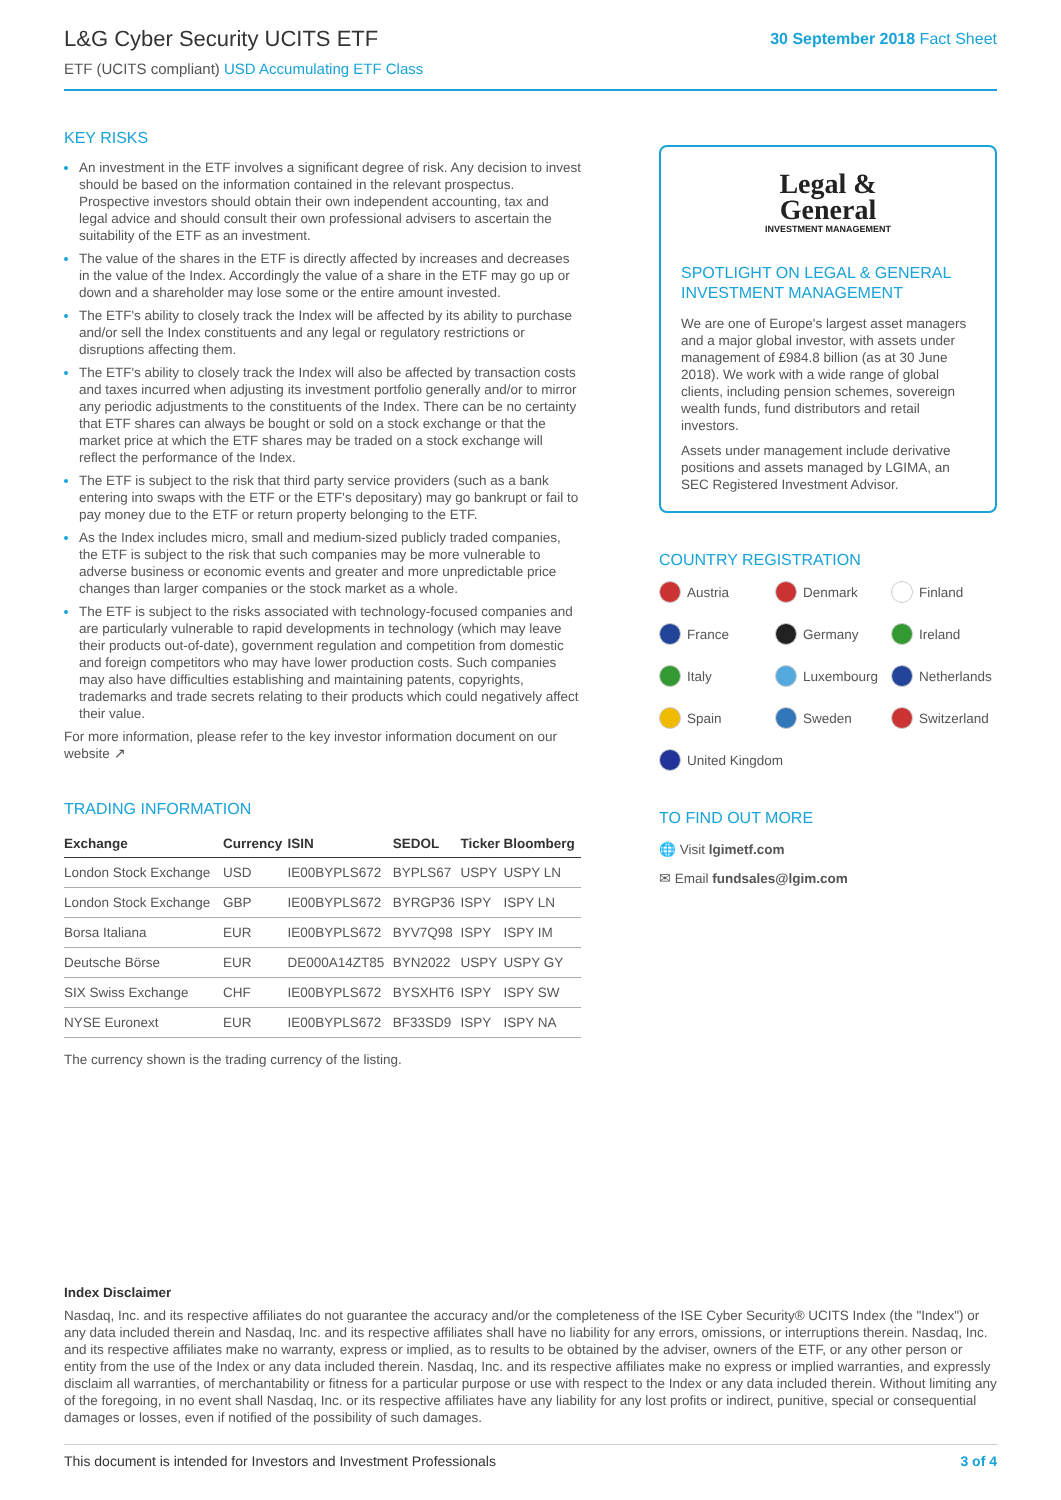L&G Cyber Security UCITS ETF
ETF (UCITS compliant) USD Accumulating ETF Class
30 September 2018 Fact Sheet
KEY RISKS
An investment in the ETF involves a significant degree of risk. Any decision to invest should be based on the information contained in the relevant prospectus. Prospective investors should obtain their own independent accounting, tax and legal advice and should consult their own professional advisers to ascertain the suitability of the ETF as an investment.
The value of the shares in the ETF is directly affected by increases and decreases in the value of the Index. Accordingly the value of a share in the ETF may go up or down and a shareholder may lose some or the entire amount invested.
The ETF's ability to closely track the Index will be affected by its ability to purchase and/or sell the Index constituents and any legal or regulatory restrictions or disruptions affecting them.
The ETF's ability to closely track the Index will also be affected by transaction costs and taxes incurred when adjusting its investment portfolio generally and/or to mirror any periodic adjustments to the constituents of the Index. There can be no certainty that ETF shares can always be bought or sold on a stock exchange or that the market price at which the ETF shares may be traded on a stock exchange will reflect the performance of the Index.
The ETF is subject to the risk that third party service providers (such as a bank entering into swaps with the ETF or the ETF's depositary) may go bankrupt or fail to pay money due to the ETF or return property belonging to the ETF.
As the Index includes micro, small and medium-sized publicly traded companies, the ETF is subject to the risk that such companies may be more vulnerable to adverse business or economic events and greater and more unpredictable price changes than larger companies or the stock market as a whole.
The ETF is subject to the risks associated with technology-focused companies and are particularly vulnerable to rapid developments in technology (which may leave their products out-of-date), government regulation and competition from domestic and foreign competitors who may have lower production costs. Such companies may also have difficulties establishing and maintaining patents, copyrights, trademarks and trade secrets relating to their products which could negatively affect their value.
For more information, please refer to the key investor information document on our website ↗
TRADING INFORMATION
| Exchange | Currency | ISIN | SEDOL | Ticker | Bloomberg |
| --- | --- | --- | --- | --- | --- |
| London Stock Exchange | USD | IE00BYPLS672 | BYPLS67 | USPY | USPY LN |
| London Stock Exchange | GBP | IE00BYPLS672 | BYRGP36 | ISPY | ISPY LN |
| Borsa Italiana | EUR | IE00BYPLS672 | BYV7Q98 | ISPY | ISPY IM |
| Deutsche Börse | EUR | DE000A14ZT85 | BYN2022 | USPY | USPY GY |
| SIX Swiss Exchange | CHF | IE00BYPLS672 | BYSXHT6 | ISPY | ISPY SW |
| NYSE Euronext | EUR | IE00BYPLS672 | BF33SD9 | ISPY | ISPY NA |
The currency shown is the trading currency of the listing.
Legal &
General
INVESTMENT MANAGEMENT
SPOTLIGHT ON LEGAL & GENERAL INVESTMENT MANAGEMENT
We are one of Europe's largest asset managers and a major global investor, with assets under management of £984.8 billion (as at 30 June 2018). We work with a wide range of global clients, including pension schemes, sovereign wealth funds, fund distributors and retail investors.
Assets under management include derivative positions and assets managed by LGIMA, an SEC Registered Investment Advisor.
COUNTRY REGISTRATION
Austria
Denmark
Finland
France
Germany
Ireland
Italy
Luxembourg
Netherlands
Spain
Sweden
Switzerland
United Kingdom
TO FIND OUT MORE
🌐 Visit lgimetf.com
✉ Email fundsales@lgim.com
Index Disclaimer
Nasdaq, Inc. and its respective affiliates do not guarantee the accuracy and/or the completeness of the ISE Cyber Security® UCITS Index (the "Index") or any data included therein and Nasdaq, Inc. and its respective affiliates shall have no liability for any errors, omissions, or interruptions therein. Nasdaq, Inc. and its respective affiliates make no warranty, express or implied, as to results to be obtained by the adviser, owners of the ETF, or any other person or entity from the use of the Index or any data included therein. Nasdaq, Inc. and its respective affiliates make no express or implied warranties, and expressly disclaim all warranties, of merchantability or fitness for a particular purpose or use with respect to the Index or any data included therein. Without limiting any of the foregoing, in no event shall Nasdaq, Inc. or its respective affiliates have any liability for any lost profits or indirect, punitive, special or consequential damages or losses, even if notified of the possibility of such damages.
This document is intended for Investors and Investment Professionals 3 of 4